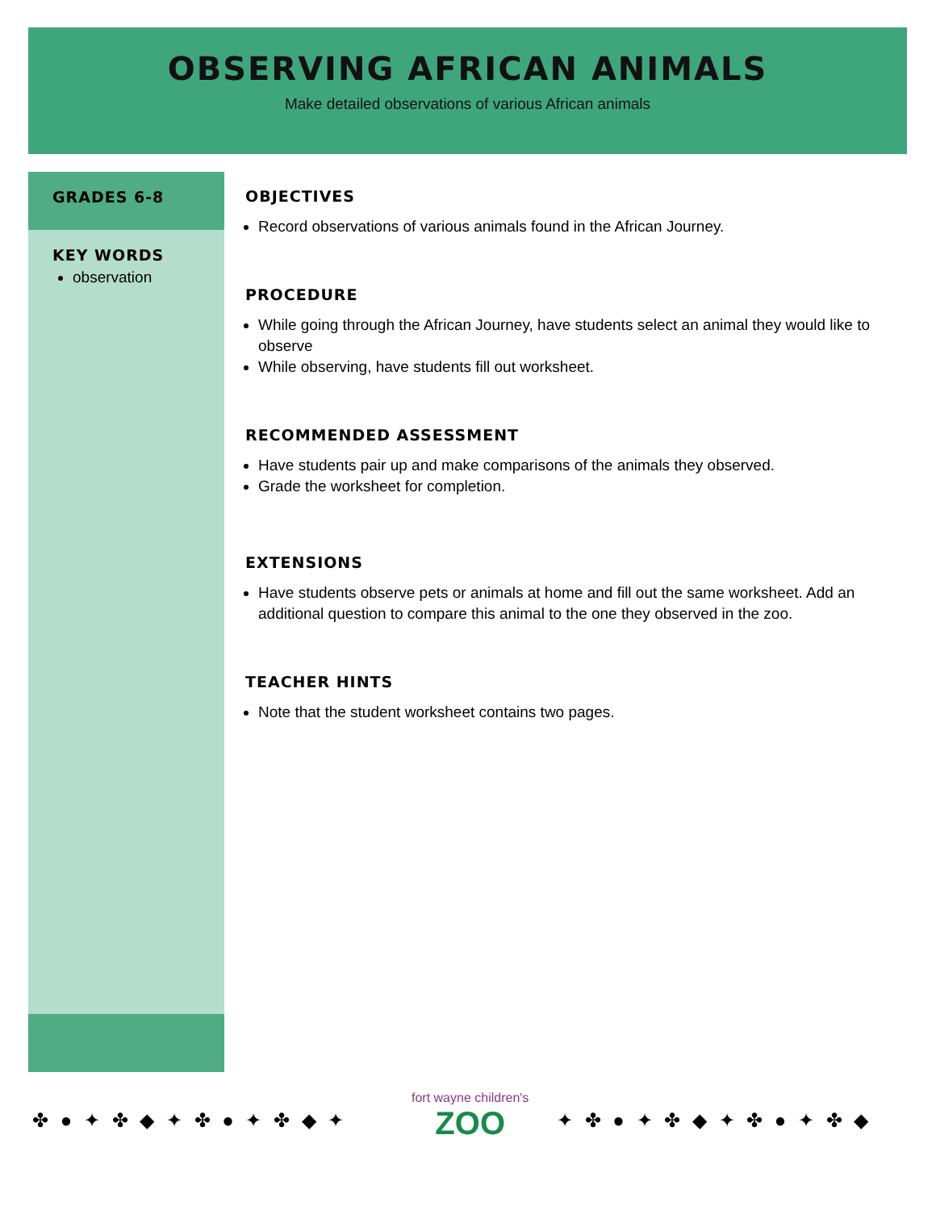OBSERVING AFRICAN ANIMALS
Make detailed observations of various African animals
GRADES 6-8
KEY WORDS
observation
OBJECTIVES
Record observations of various animals found in the African Journey.
PROCEDURE
While going through the African Journey, have students select an animal they would like to observe
While observing, have students fill out worksheet.
RECOMMENDED ASSESSMENT
Have students pair up and make comparisons of the animals they observed.
Grade the worksheet for completion.
EXTENSIONS
Have students observe pets or animals at home and fill out the same worksheet. Add an additional question to compare this animal to the one they observed in the zoo.
TEACHER HINTS
Note that the student worksheet contains two pages.
✤ ● ✦ ✤ ◆ ✦ ✤ ● ✦ ✤ ◆ ✦
fort wayne children's
ZOO
✦ ✤ ● ✦ ✤ ◆ ✦ ✤ ● ✦ ✤ ◆